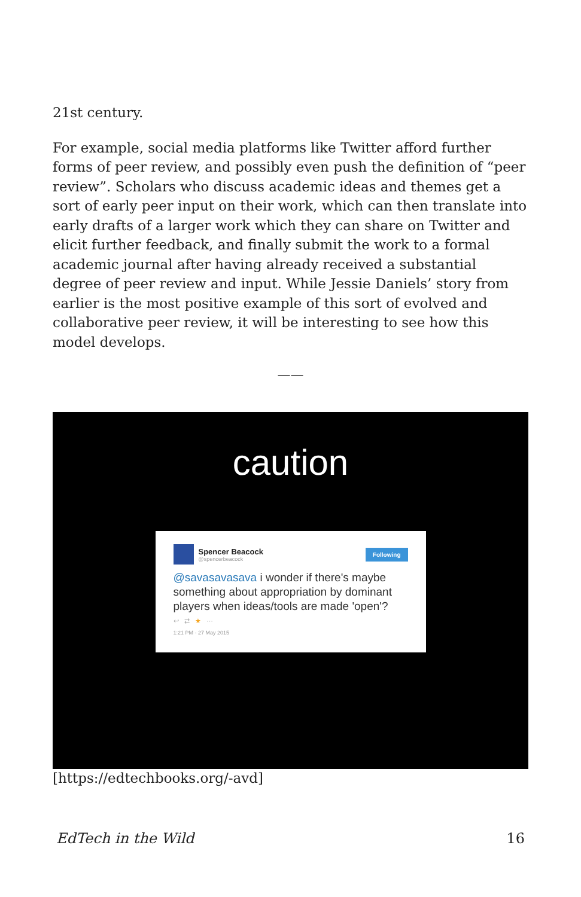21st century.
For example, social media platforms like Twitter afford further forms of peer review, and possibly even push the definition of “peer review”. Scholars who discuss academic ideas and themes get a sort of early peer input on their work, which can then translate into early drafts of a larger work which they can share on Twitter and elicit further feedback, and finally submit the work to a formal academic journal after having already received a substantial degree of peer review and input. While Jessie Daniels’ story from earlier is the most positive example of this sort of evolved and collaborative peer review, it will be interesting to see how this model develops.
——
caution
Spencer Beacock
@spencerbeacock
Following
@savasavasava i wonder if there's maybe something about appropriation by dominant players when ideas/tools are made 'open'?
↩ ⇄ ★ ···
1:21 PM - 27 May 2015
[https://edtechbooks.org/-avd]
EdTech in the Wild 16